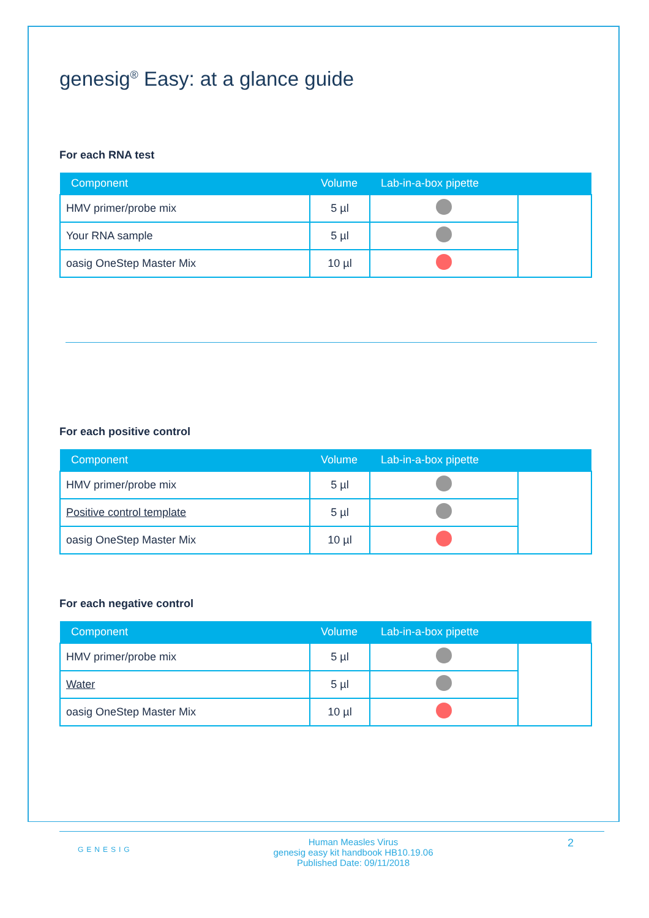genesig<sup>®</sup> Easy: at a glance guide
For each RNA test
| Component | Volume | Lab-in-a-box pipette | |
| --- | --- | --- | --- |
| HMV primer/probe mix | 5 µl | | |
| Your RNA sample | 5 µl | | |
| oasig OneStep Master Mix | 10 µl | | |
For each positive control
| Component | Volume | Lab-in-a-box pipette | |
| --- | --- | --- | --- |
| HMV primer/probe mix | 5 µl | | |
| Positive control template | 5 µl | | |
| oasig OneStep Master Mix | 10 µl | | |
For each negative control
| Component | Volume | Lab-in-a-box pipette | |
| --- | --- | --- | --- |
| HMV primer/probe mix | 5 µl | | |
| Water | 5 µl | | |
| oasig OneStep Master Mix | 10 µl | | |
GENESIG
Human Measles Virus
genesig easy kit handbook HB10.19.06
Published Date: 09/11/2018
2